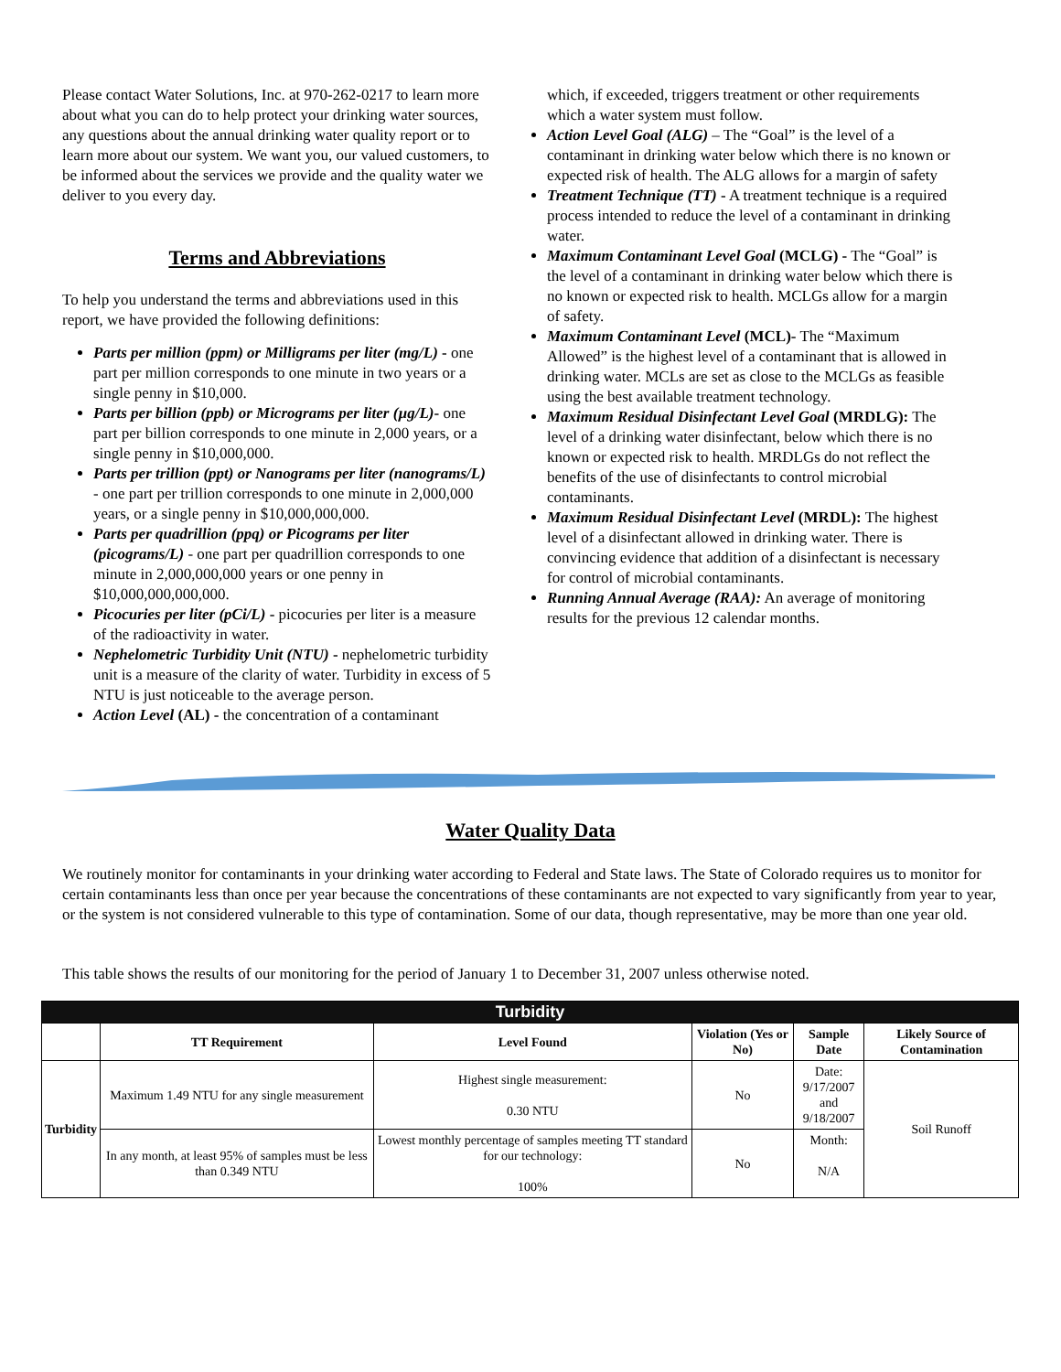Please contact Water Solutions, Inc. at 970-262-0217 to learn more about what you can do to help protect your drinking water sources, any questions about the annual drinking water quality report or to learn more about our system. We want you, our valued customers, to be informed about the services we provide and the quality water we deliver to you every day.
Terms and Abbreviations
To help you understand the terms and abbreviations used in this report, we have provided the following definitions:
Parts per million (ppm) or Milligrams per liter (mg/L) - one part per million corresponds to one minute in two years or a single penny in $10,000.
Parts per billion (ppb) or Micrograms per liter (µg/L)- one part per billion corresponds to one minute in 2,000 years, or a single penny in $10,000,000.
Parts per trillion (ppt) or Nanograms per liter (nanograms/L) - one part per trillion corresponds to one minute in 2,000,000 years, or a single penny in $10,000,000,000.
Parts per quadrillion (ppq) or Picograms per liter (picograms/L) - one part per quadrillion corresponds to one minute in 2,000,000,000 years or one penny in $10,000,000,000,000.
Picocuries per liter (pCi/L) - picocuries per liter is a measure of the radioactivity in water.
Nephelometric Turbidity Unit (NTU) - nephelometric turbidity unit is a measure of the clarity of water. Turbidity in excess of 5 NTU is just noticeable to the average person.
Action Level (AL) - the concentration of a contaminant
which, if exceeded, triggers treatment or other requirements which a water system must follow.
Action Level Goal (ALG) – The “Goal” is the level of a contaminant in drinking water below which there is no known or expected risk of health. The ALG allows for a margin of safety
Treatment Technique (TT) - A treatment technique is a required process intended to reduce the level of a contaminant in drinking water.
Maximum Contaminant Level Goal (MCLG) - The “Goal” is the level of a contaminant in drinking water below which there is no known or expected risk to health. MCLGs allow for a margin of safety.
Maximum Contaminant Level (MCL)- The “Maximum Allowed” is the highest level of a contaminant that is allowed in drinking water. MCLs are set as close to the MCLGs as feasible using the best available treatment technology.
Maximum Residual Disinfectant Level Goal (MRDLG): The level of a drinking water disinfectant, below which there is no known or expected risk to health. MRDLGs do not reflect the benefits of the use of disinfectants to control microbial contaminants.
Maximum Residual Disinfectant Level (MRDL): The highest level of a disinfectant allowed in drinking water. There is convincing evidence that addition of a disinfectant is necessary for control of microbial contaminants.
Running Annual Average (RAA): An average of monitoring results for the previous 12 calendar months.
Water Quality Data
We routinely monitor for contaminants in your drinking water according to Federal and State laws. The State of Colorado requires us to monitor for certain contaminants less than once per year because the concentrations of these contaminants are not expected to vary significantly from year to year, or the system is not considered vulnerable to this type of contamination. Some of our data, though representative, may be more than one year old.
This table shows the results of our monitoring for the period of January 1 to December 31, 2007 unless otherwise noted.
| Turbidity | | | | | |
| --- | --- | --- | --- | --- | --- |
| | TT Requirement | Level Found | Violation (Yes or No) | Sample Date | Likely Source of Contamination |
| Turbidity | Maximum 1.49 NTU for any single measurement | Highest single measurement: 0.30 NTU | No | Date: 9/17/2007 and 9/18/2007 | Soil Runoff |
| | In any month, at least 95% of samples must be less than 0.349 NTU | Lowest monthly percentage of samples meeting TT standard for our technology: 100% | No | Month: N/A | |